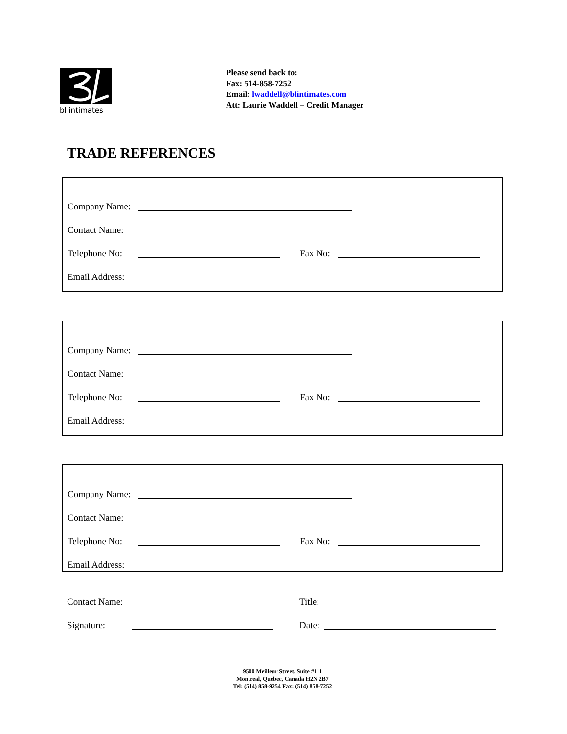bl intimates
Please send back to:
Fax: 514-858-7252
Email: lwaddell@blintimates.com
Att: Laurie Waddell – Credit Manager
TRADE REFERENCES
Company Name:
Contact Name:
Telephone No: Fax No:
Email Address:
Company Name:
Contact Name:
Telephone No: Fax No:
Email Address:
Company Name:
Contact Name:
Telephone No: Fax No:
Email Address:
Contact Name: Title:
Signature: Date:
9500 Meilleur Street, Suite #111
Montreal, Quebec, Canada H2N 2B7
Tel: (514) 858-9254 Fax: (514) 858-7252